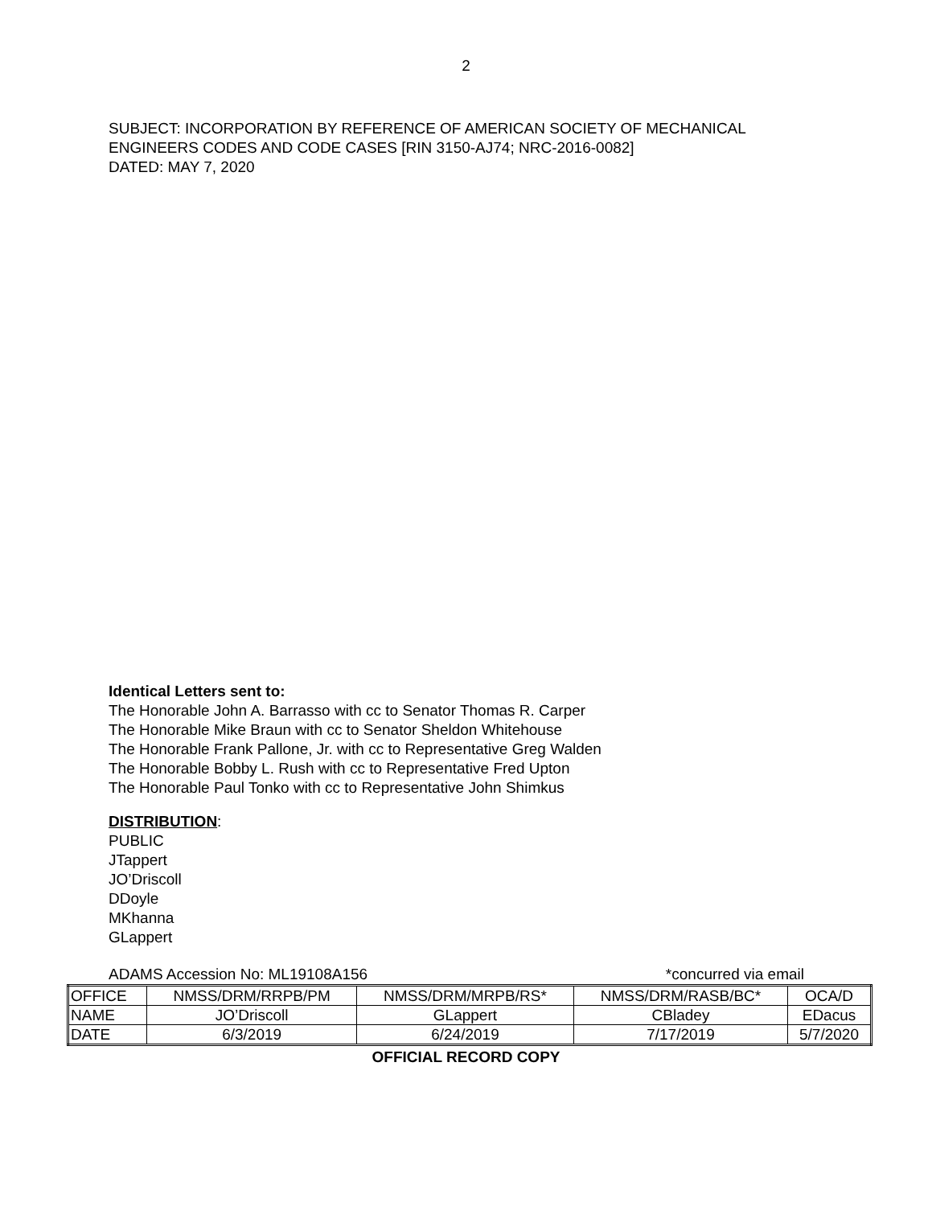2
SUBJECT: INCORPORATION BY REFERENCE OF AMERICAN SOCIETY OF MECHANICAL
ENGINEERS CODES AND CODE CASES [RIN 3150-AJ74; NRC-2016-0082]
DATED: MAY 7, 2020
Identical Letters sent to:
The Honorable John A. Barrasso with cc to Senator Thomas R. Carper
The Honorable Mike Braun with cc to Senator Sheldon Whitehouse
The Honorable Frank Pallone, Jr. with cc to Representative Greg Walden
The Honorable Bobby L. Rush with cc to Representative Fred Upton
The Honorable Paul Tonko with cc to Representative John Shimkus
DISTRIBUTION:
PUBLIC
JTappert
JO’Driscoll
DDoyle
MKhanna
GLappert
ADAMS Accession No: ML19108A156 *concurred via email
| OFFICE | NMSS/DRM/RRPB/PM | NMSS/DRM/MRPB/RS* | NMSS/DRM/RASB/BC* | OCA/D |
| NAME | JO’Driscoll | GLappert | CBladey | EDacus |
| DATE | 6/3/2019 | 6/24/2019 | 7/17/2019 | 5/7/2020 |
OFFICIAL RECORD COPY